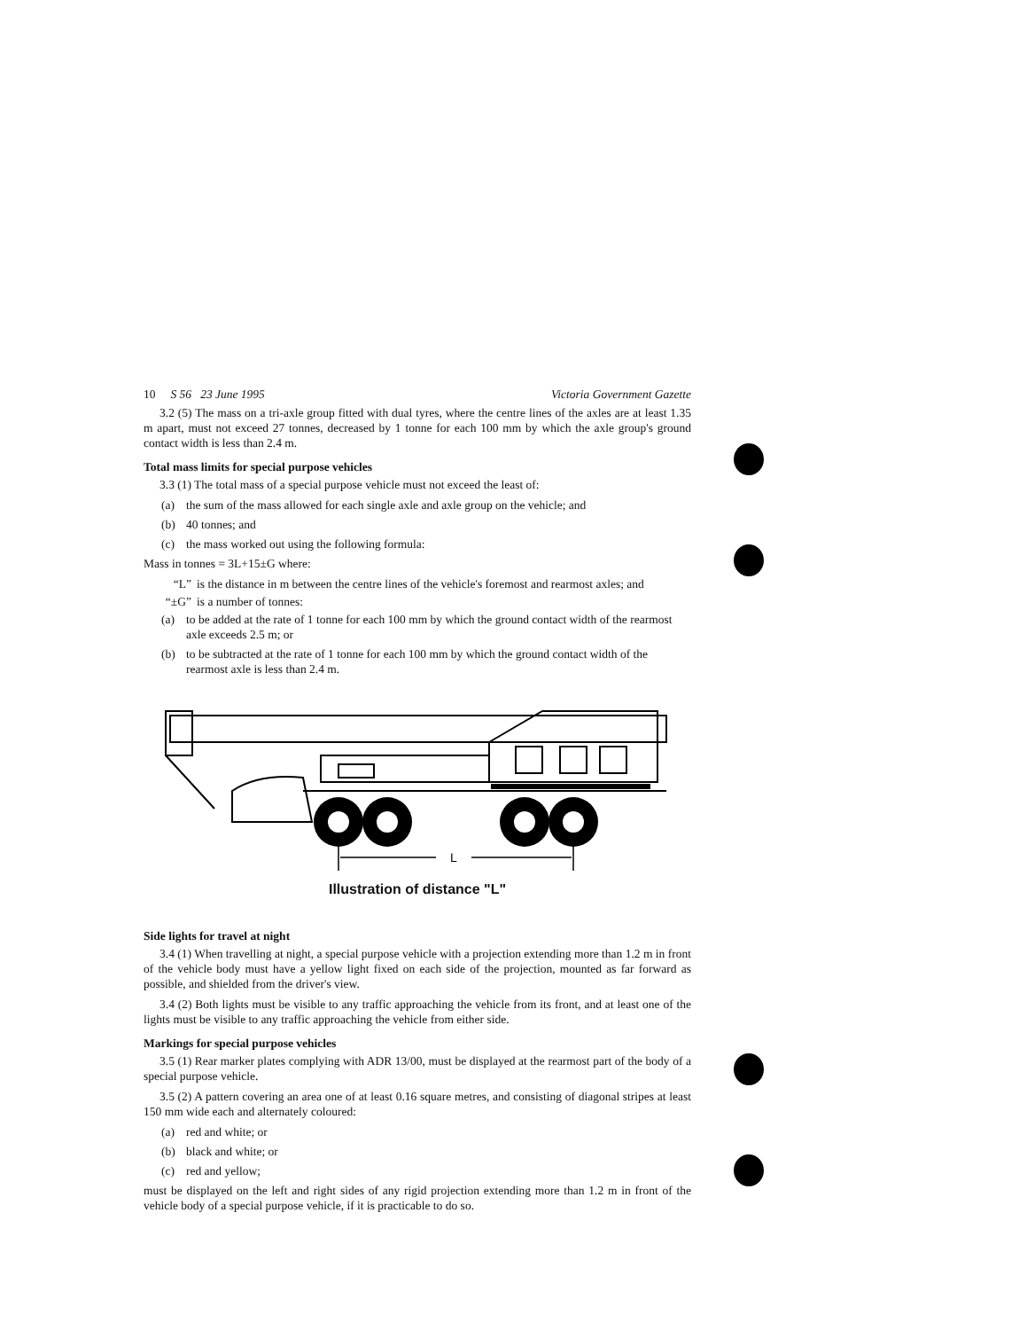10 S 56 23 June 1995 Victoria Government Gazette
3.2 (5) The mass on a tri-axle group fitted with dual tyres, where the centre lines of the axles are at least 1.35 m apart, must not exceed 27 tonnes, decreased by 1 tonne for each 100 mm by which the axle group's ground contact width is less than 2.4 m.
Total mass limits for special purpose vehicles
3.3 (1) The total mass of a special purpose vehicle must not exceed the least of:
(a) the sum of the mass allowed for each single axle and axle group on the vehicle; and
(b) 40 tonnes; and
(c) the mass worked out using the following formula:
Mass in tonnes = 3L+15±G where:
“L” is the distance in m between the centre lines of the vehicle's foremost and rearmost axles; and
“±G” is a number of tonnes:
(a) to be added at the rate of 1 tonne for each 100 mm by which the ground contact width of the rearmost axle exceeds 2.5 m; or
(b) to be subtracted at the rate of 1 tonne for each 100 mm by which the ground contact width of the rearmost axle is less than 2.4 m.
L
Illustration of distance "L"
Side lights for travel at night
3.4 (1) When travelling at night, a special purpose vehicle with a projection extending more than 1.2 m in front of the vehicle body must have a yellow light fixed on each side of the projection, mounted as far forward as possible, and shielded from the driver's view.
3.4 (2) Both lights must be visible to any traffic approaching the vehicle from its front, and at least one of the lights must be visible to any traffic approaching the vehicle from either side.
Markings for special purpose vehicles
3.5 (1) Rear marker plates complying with ADR 13/00, must be displayed at the rearmost part of the body of a special purpose vehicle.
3.5 (2) A pattern covering an area one of at least 0.16 square metres, and consisting of diagonal stripes at least 150 mm wide each and alternately coloured:
(a) red and white; or
(b) black and white; or
(c) red and yellow;
must be displayed on the left and right sides of any rigid projection extending more than 1.2 m in front of the vehicle body of a special purpose vehicle, if it is practicable to do so.